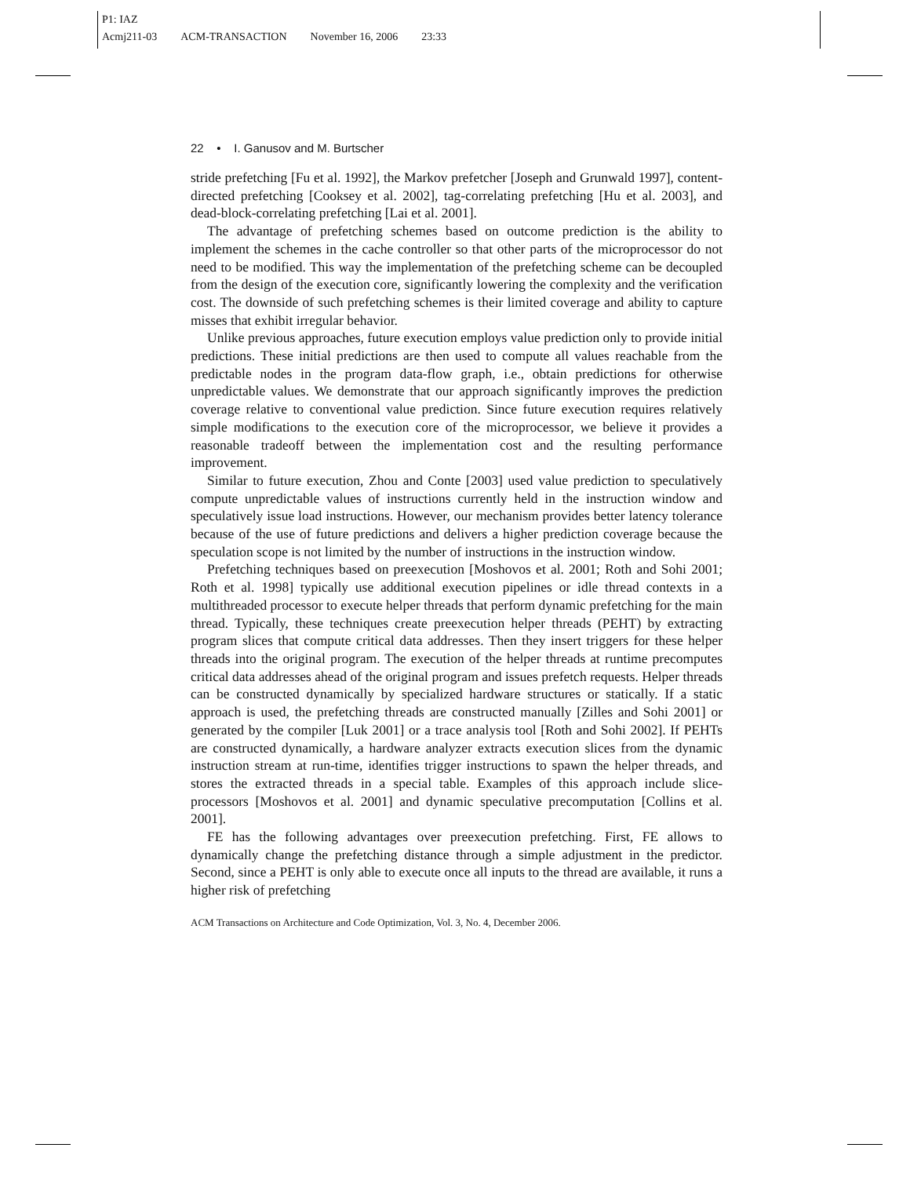P1: IAZ
Acmj211-03 ACM-TRANSACTION November 16, 2006 23:33
22 • I. Ganusov and M. Burtscher
stride prefetching [Fu et al. 1992], the Markov prefetcher [Joseph and Grunwald 1997], content-directed prefetching [Cooksey et al. 2002], tag-correlating prefetching [Hu et al. 2003], and dead-block-correlating prefetching [Lai et al. 2001].
The advantage of prefetching schemes based on outcome prediction is the ability to implement the schemes in the cache controller so that other parts of the microprocessor do not need to be modified. This way the implementation of the prefetching scheme can be decoupled from the design of the execution core, significantly lowering the complexity and the verification cost. The downside of such prefetching schemes is their limited coverage and ability to capture misses that exhibit irregular behavior.
Unlike previous approaches, future execution employs value prediction only to provide initial predictions. These initial predictions are then used to compute all values reachable from the predictable nodes in the program data-flow graph, i.e., obtain predictions for otherwise unpredictable values. We demonstrate that our approach significantly improves the prediction coverage relative to conventional value prediction. Since future execution requires relatively simple modifications to the execution core of the microprocessor, we believe it provides a reasonable tradeoff between the implementation cost and the resulting performance improvement.
Similar to future execution, Zhou and Conte [2003] used value prediction to speculatively compute unpredictable values of instructions currently held in the instruction window and speculatively issue load instructions. However, our mechanism provides better latency tolerance because of the use of future predictions and delivers a higher prediction coverage because the speculation scope is not limited by the number of instructions in the instruction window.
Prefetching techniques based on preexecution [Moshovos et al. 2001; Roth and Sohi 2001; Roth et al. 1998] typically use additional execution pipelines or idle thread contexts in a multithreaded processor to execute helper threads that perform dynamic prefetching for the main thread. Typically, these techniques create preexecution helper threads (PEHT) by extracting program slices that compute critical data addresses. Then they insert triggers for these helper threads into the original program. The execution of the helper threads at runtime precomputes critical data addresses ahead of the original program and issues prefetch requests. Helper threads can be constructed dynamically by specialized hardware structures or statically. If a static approach is used, the prefetching threads are constructed manually [Zilles and Sohi 2001] or generated by the compiler [Luk 2001] or a trace analysis tool [Roth and Sohi 2002]. If PEHTs are constructed dynamically, a hardware analyzer extracts execution slices from the dynamic instruction stream at run-time, identifies trigger instructions to spawn the helper threads, and stores the extracted threads in a special table. Examples of this approach include slice-processors [Moshovos et al. 2001] and dynamic speculative precomputation [Collins et al. 2001].
FE has the following advantages over preexecution prefetching. First, FE allows to dynamically change the prefetching distance through a simple adjustment in the predictor. Second, since a PEHT is only able to execute once all inputs to the thread are available, it runs a higher risk of prefetching
ACM Transactions on Architecture and Code Optimization, Vol. 3, No. 4, December 2006.